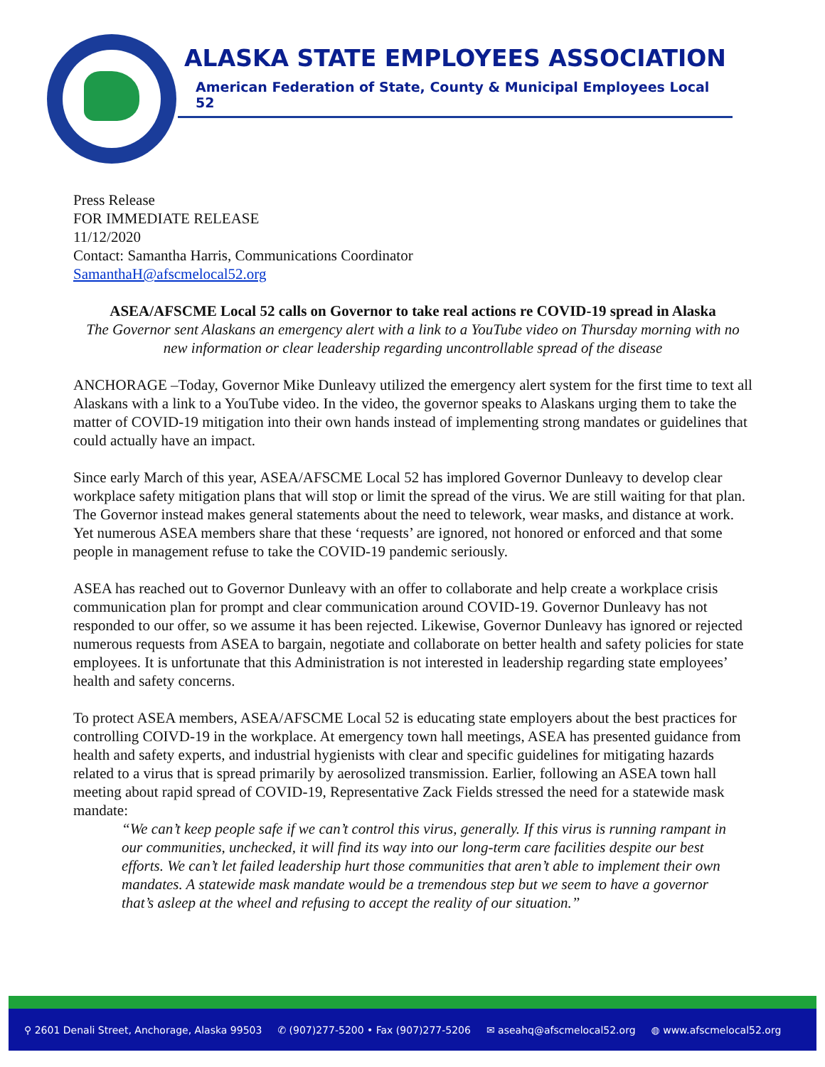ALASKA STATE EMPLOYEES ASSOCIATION
American Federation of State, County & Municipal Employees Local 52
Press Release
FOR IMMEDIATE RELEASE
11/12/2020
Contact: Samantha Harris, Communications Coordinator
SamanthaH@afscmelocal52.org
ASEA/AFSCME Local 52 calls on Governor to take real actions re COVID-19 spread in Alaska
The Governor sent Alaskans an emergency alert with a link to a YouTube video on Thursday morning with no new information or clear leadership regarding uncontrollable spread of the disease
ANCHORAGE –Today, Governor Mike Dunleavy utilized the emergency alert system for the first time to text all Alaskans with a link to a YouTube video. In the video, the governor speaks to Alaskans urging them to take the matter of COVID-19 mitigation into their own hands instead of implementing strong mandates or guidelines that could actually have an impact.
Since early March of this year, ASEA/AFSCME Local 52 has implored Governor Dunleavy to develop clear workplace safety mitigation plans that will stop or limit the spread of the virus. We are still waiting for that plan. The Governor instead makes general statements about the need to telework, wear masks, and distance at work. Yet numerous ASEA members share that these ‘requests’ are ignored, not honored or enforced and that some people in management refuse to take the COVID-19 pandemic seriously.
ASEA has reached out to Governor Dunleavy with an offer to collaborate and help create a workplace crisis communication plan for prompt and clear communication around COVID-19. Governor Dunleavy has not responded to our offer, so we assume it has been rejected. Likewise, Governor Dunleavy has ignored or rejected numerous requests from ASEA to bargain, negotiate and collaborate on better health and safety policies for state employees. It is unfortunate that this Administration is not interested in leadership regarding state employees’ health and safety concerns.
To protect ASEA members, ASEA/AFSCME Local 52 is educating state employers about the best practices for controlling COIVD-19 in the workplace. At emergency town hall meetings, ASEA has presented guidance from health and safety experts, and industrial hygienists with clear and specific guidelines for mitigating hazards related to a virus that is spread primarily by aerosolized transmission. Earlier, following an ASEA town hall meeting about rapid spread of COVID-19, Representative Zack Fields stressed the need for a statewide mask mandate:
“We can’t keep people safe if we can’t control this virus, generally. If this virus is running rampant in our communities, unchecked, it will find its way into our long-term care facilities despite our best efforts. We can’t let failed leadership hurt those communities that aren’t able to implement their own mandates. A statewide mask mandate would be a tremendous step but we seem to have a governor that’s asleep at the wheel and refusing to accept the reality of our situation.”
⚲ 2601 Denali Street, Anchorage, Alaska 99503 ✆ (907)277-5200 • Fax (907)277-5206 ✉ aseahq@afscmelocal52.org ◍ www.afscmelocal52.org